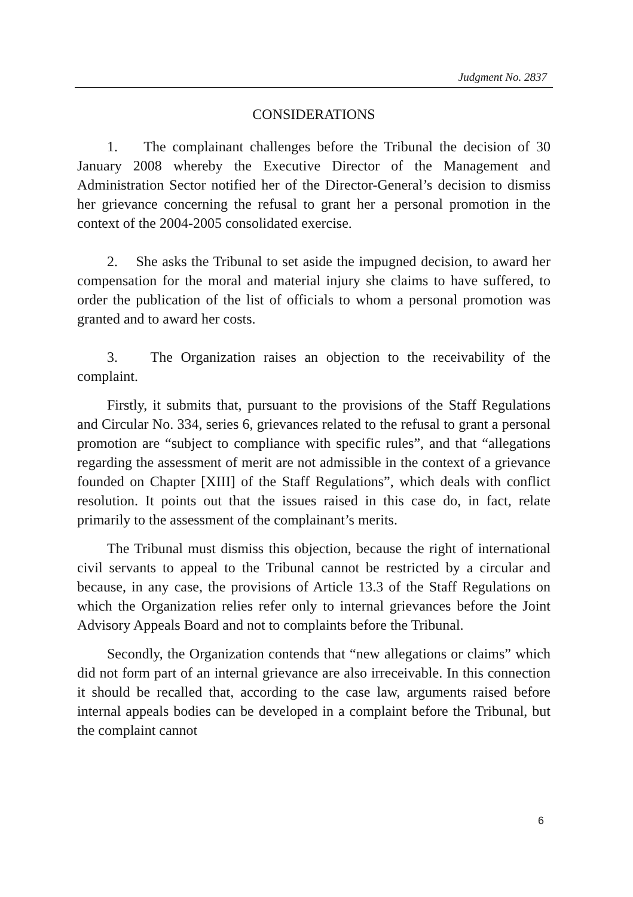Judgment No. 2837
CONSIDERATIONS
1. The complainant challenges before the Tribunal the decision of 30 January 2008 whereby the Executive Director of the Management and Administration Sector notified her of the Director-General’s decision to dismiss her grievance concerning the refusal to grant her a personal promotion in the context of the 2004-2005 consolidated exercise.
2. She asks the Tribunal to set aside the impugned decision, to award her compensation for the moral and material injury she claims to have suffered, to order the publication of the list of officials to whom a personal promotion was granted and to award her costs.
3. The Organization raises an objection to the receivability of the complaint.
Firstly, it submits that, pursuant to the provisions of the Staff Regulations and Circular No. 334, series 6, grievances related to the refusal to grant a personal promotion are “subject to compliance with specific rules”, and that “allegations regarding the assessment of merit are not admissible in the context of a grievance founded on Chapter [XIII] of the Staff Regulations”, which deals with conflict resolution. It points out that the issues raised in this case do, in fact, relate primarily to the assessment of the complainant’s merits.
The Tribunal must dismiss this objection, because the right of international civil servants to appeal to the Tribunal cannot be restricted by a circular and because, in any case, the provisions of Article 13.3 of the Staff Regulations on which the Organization relies refer only to internal grievances before the Joint Advisory Appeals Board and not to complaints before the Tribunal.
Secondly, the Organization contends that “new allegations or claims” which did not form part of an internal grievance are also irreceivable. In this connection it should be recalled that, according to the case law, arguments raised before internal appeals bodies can be developed in a complaint before the Tribunal, but the complaint cannot
6